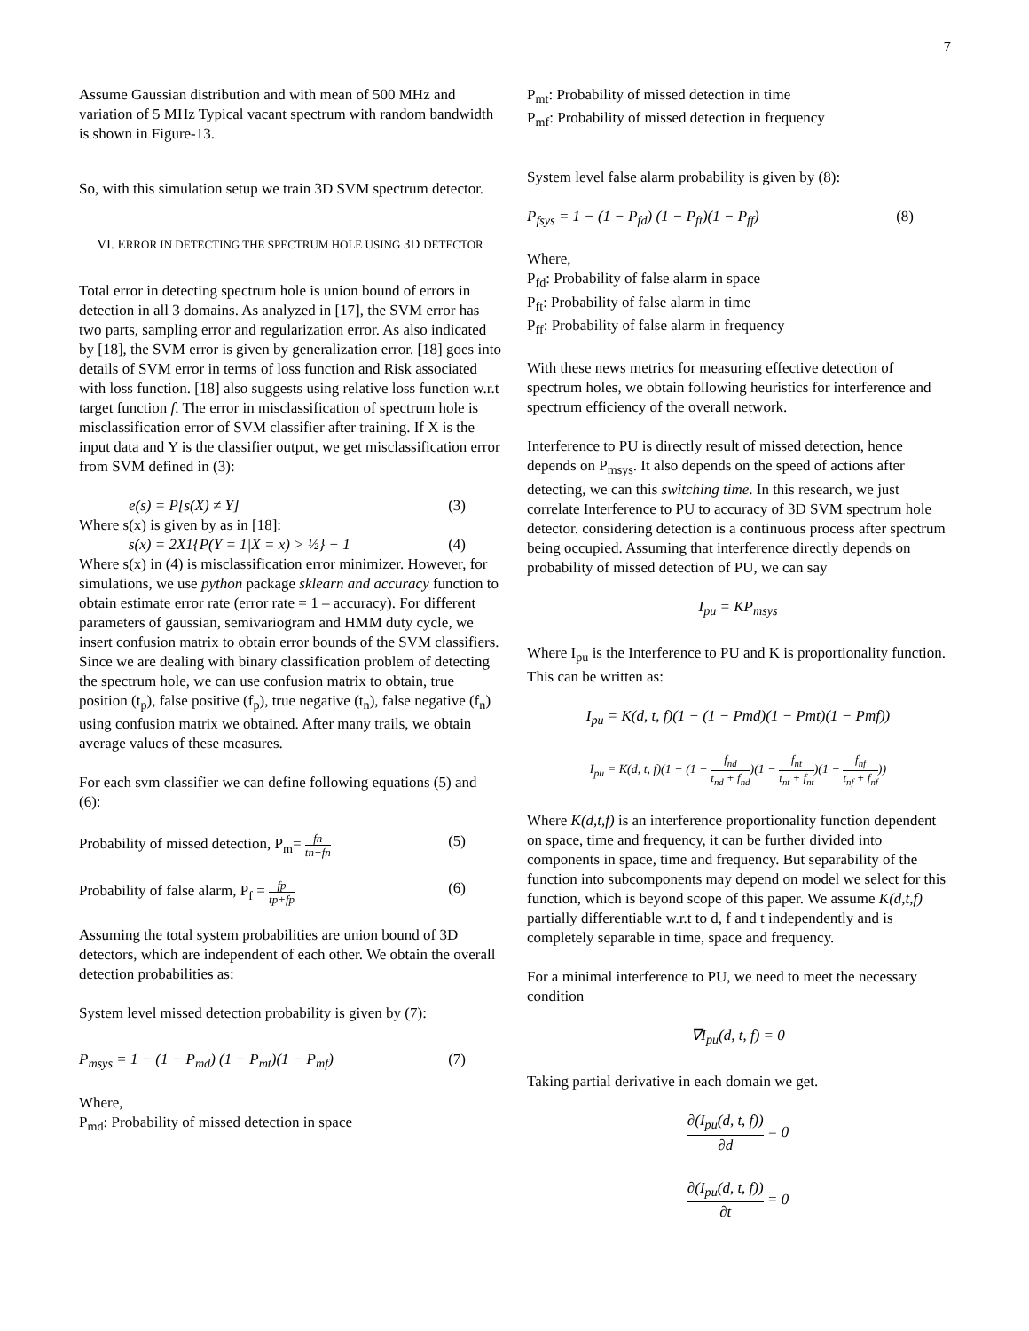7
Assume Gaussian distribution and with mean of 500 MHz and variation of 5 MHz Typical vacant spectrum with random bandwidth is shown in Figure-13.
So, with this simulation setup we train 3D SVM spectrum detector.
VI. ERROR IN DETECTING THE SPECTRUM HOLE USING 3D DETECTOR
Total error in detecting spectrum hole is union bound of errors in detection in all 3 domains. As analyzed in [17], the SVM error has two parts, sampling error and regularization error. As also indicated by [18], the SVM error is given by generalization error. [18] goes into details of SVM error in terms of loss function and Risk associated with loss function. [18] also suggests using relative loss function w.r.t target function f. The error in misclassification of spectrum hole is misclassification error of SVM classifier after training. If X is the input data and Y is the classifier output, we get misclassification error from SVM defined in (3):
e(s) = P[s(X) ≠ Y] (3)
Where s(x) is given by as in [18]:
s(x) = 2X1{P(Y = 1|X = x) > ½} − 1 (4)
Where s(x) in (4) is misclassification error minimizer. However, for simulations, we use python package sklearn and accuracy function to obtain estimate error rate (error rate = 1 – accuracy). For different parameters of gaussian, semivariogram and HMM duty cycle, we insert confusion matrix to obtain error bounds of the SVM classifiers. Since we are dealing with binary classification problem of detecting the spectrum hole, we can use confusion matrix to obtain, true position (t<sub>p</sub>), false positive (f<sub>p</sub>), true negative (t<sub>n</sub>), false negative (f<sub>n</sub>) using confusion matrix we obtained. After many trails, we obtain average values of these measures.
For each svm classifier we can define following equations (5) and (6):
Probability of missed detection, P<sub>m</sub>= fn tn+fn (5)
Probability of false alarm, P<sub>f</sub> = fp tp+fp (6)
Assuming the total system probabilities are union bound of 3D detectors, which are independent of each other. We obtain the overall detection probabilities as:
System level missed detection probability is given by (7):
P<sub>msys</sub> = 1 − (1 − P<sub>md</sub>) (1 − P<sub>mt</sub>)(1 − P<sub>mf</sub>) (7)
Where,
P<sub>md</sub>: Probability of missed detection in space
P<sub>mt</sub>: Probability of missed detection in time
P<sub>mf</sub>: Probability of missed detection in frequency
System level false alarm probability is given by (8):
P<sub>fsys</sub> = 1 − (1 − P<sub>fd</sub>) (1 − P<sub>ft</sub>)(1 − P<sub>ff</sub>) (8)
Where,
P<sub>fd</sub>: Probability of false alarm in space
P<sub>ft</sub>: Probability of false alarm in time
P<sub>ff</sub>: Probability of false alarm in frequency
With these news metrics for measuring effective detection of spectrum holes, we obtain following heuristics for interference and spectrum efficiency of the overall network.
Interference to PU is directly result of missed detection, hence depends on P<sub>msys</sub>. It also depends on the speed of actions after detecting, we can this switching time. In this research, we just correlate Interference to PU to accuracy of 3D SVM spectrum hole detector. considering detection is a continuous process after spectrum being occupied. Assuming that interference directly depends on probability of missed detection of PU, we can say
I<sub>pu</sub> = KP<sub>msys</sub>
Where I<sub>pu</sub> is the Interference to PU and K is proportionality function. This can be written as:
I<sub>pu</sub> = K(d, t, f)(1 − (1 − Pmd)(1 − Pmt)(1 − Pmf))
I<sub>pu</sub> = K(d, t, f)(1 − (1 − f<sub>nd</sub> t<sub>nd</sub> + f<sub>nd</sub>)(1 − f<sub>nt</sub> t<sub>nt</sub> + f<sub>nt</sub>)(1 − f<sub>nf</sub> t<sub>nf</sub> + f<sub>nf</sub>))
Where K(d,t,f) is an interference proportionality function dependent on space, time and frequency, it can be further divided into components in space, time and frequency. But separability of the function into subcomponents may depend on model we select for this function, which is beyond scope of this paper. We assume K(d,t,f) partially differentiable w.r.t to d, f and t independently and is completely separable in time, space and frequency.
For a minimal interference to PU, we need to meet the necessary condition
∇I<sub>pu</sub>(d, t, f) = 0
Taking partial derivative in each domain we get.
∂(I<sub>pu</sub>(d, t, f)) ∂d = 0
∂(I<sub>pu</sub>(d, t, f)) ∂t = 0